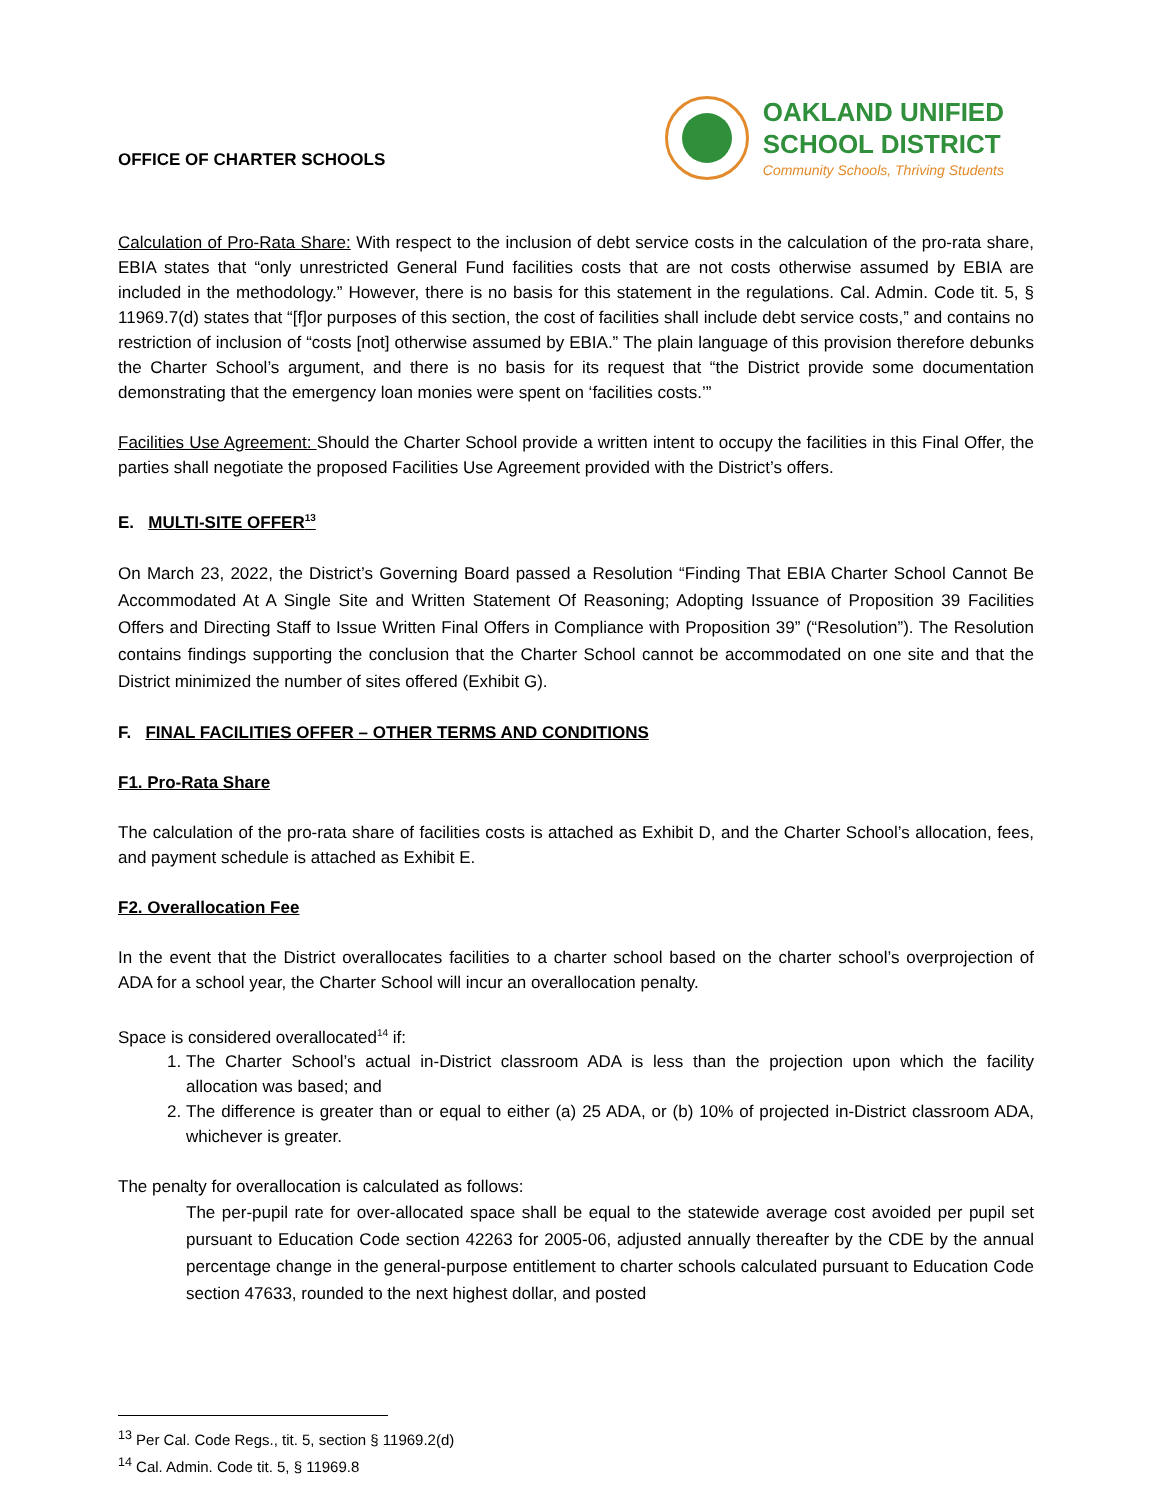OFFICE OF CHARTER SCHOOLS
OAKLAND UNIFIED
SCHOOL DISTRICT
Community Schools, Thriving Students
Calculation of Pro-Rata Share: With respect to the inclusion of debt service costs in the calculation of the pro-rata share, EBIA states that “only unrestricted General Fund facilities costs that are not costs otherwise assumed by EBIA are included in the methodology.” However, there is no basis for this statement in the regulations. Cal. Admin. Code tit. 5, § 11969.7(d) states that “[f]or purposes of this section, the cost of facilities shall include debt service costs,” and contains no restriction of inclusion of “costs [not] otherwise assumed by EBIA.” The plain language of this provision therefore debunks the Charter School’s argument, and there is no basis for its request that “the District provide some documentation demonstrating that the emergency loan monies were spent on ‘facilities costs.’”
Facilities Use Agreement: Should the Charter School provide a written intent to occupy the facilities in this Final Offer, the parties shall negotiate the proposed Facilities Use Agreement provided with the District’s offers.
E. MULTI-SITE OFFER<sup>13</sup>
On March 23, 2022, the District’s Governing Board passed a Resolution “Finding That EBIA Charter School Cannot Be Accommodated At A Single Site and Written Statement Of Reasoning; Adopting Issuance of Proposition 39 Facilities Offers and Directing Staff to Issue Written Final Offers in Compliance with Proposition 39” (“Resolution”). The Resolution contains findings supporting the conclusion that the Charter School cannot be accommodated on one site and that the District minimized the number of sites offered (Exhibit G).
F. FINAL FACILITIES OFFER – OTHER TERMS AND CONDITIONS
F1. Pro-Rata Share
The calculation of the pro-rata share of facilities costs is attached as Exhibit D, and the Charter School’s allocation, fees, and payment schedule is attached as Exhibit E.
F2. Overallocation Fee
In the event that the District overallocates facilities to a charter school based on the charter school’s overprojection of ADA for a school year, the Charter School will incur an overallocation penalty.
Space is considered overallocated<sup>14</sup> if:
1. The Charter School’s actual in-District classroom ADA is less than the projection upon which the facility allocation was based; and
2. The difference is greater than or equal to either (a) 25 ADA, or (b) 10% of projected in-District classroom ADA, whichever is greater.
The penalty for overallocation is calculated as follows:
The per-pupil rate for over-allocated space shall be equal to the statewide average cost avoided per pupil set pursuant to Education Code section 42263 for 2005-06, adjusted annually thereafter by the CDE by the annual percentage change in the general-purpose entitlement to charter schools calculated pursuant to Education Code section 47633, rounded to the next highest dollar, and posted
<sup>13</sup> Per Cal. Code Regs., tit. 5, section § 11969.2(d)
<sup>14</sup> Cal. Admin. Code tit. 5, § 11969.8